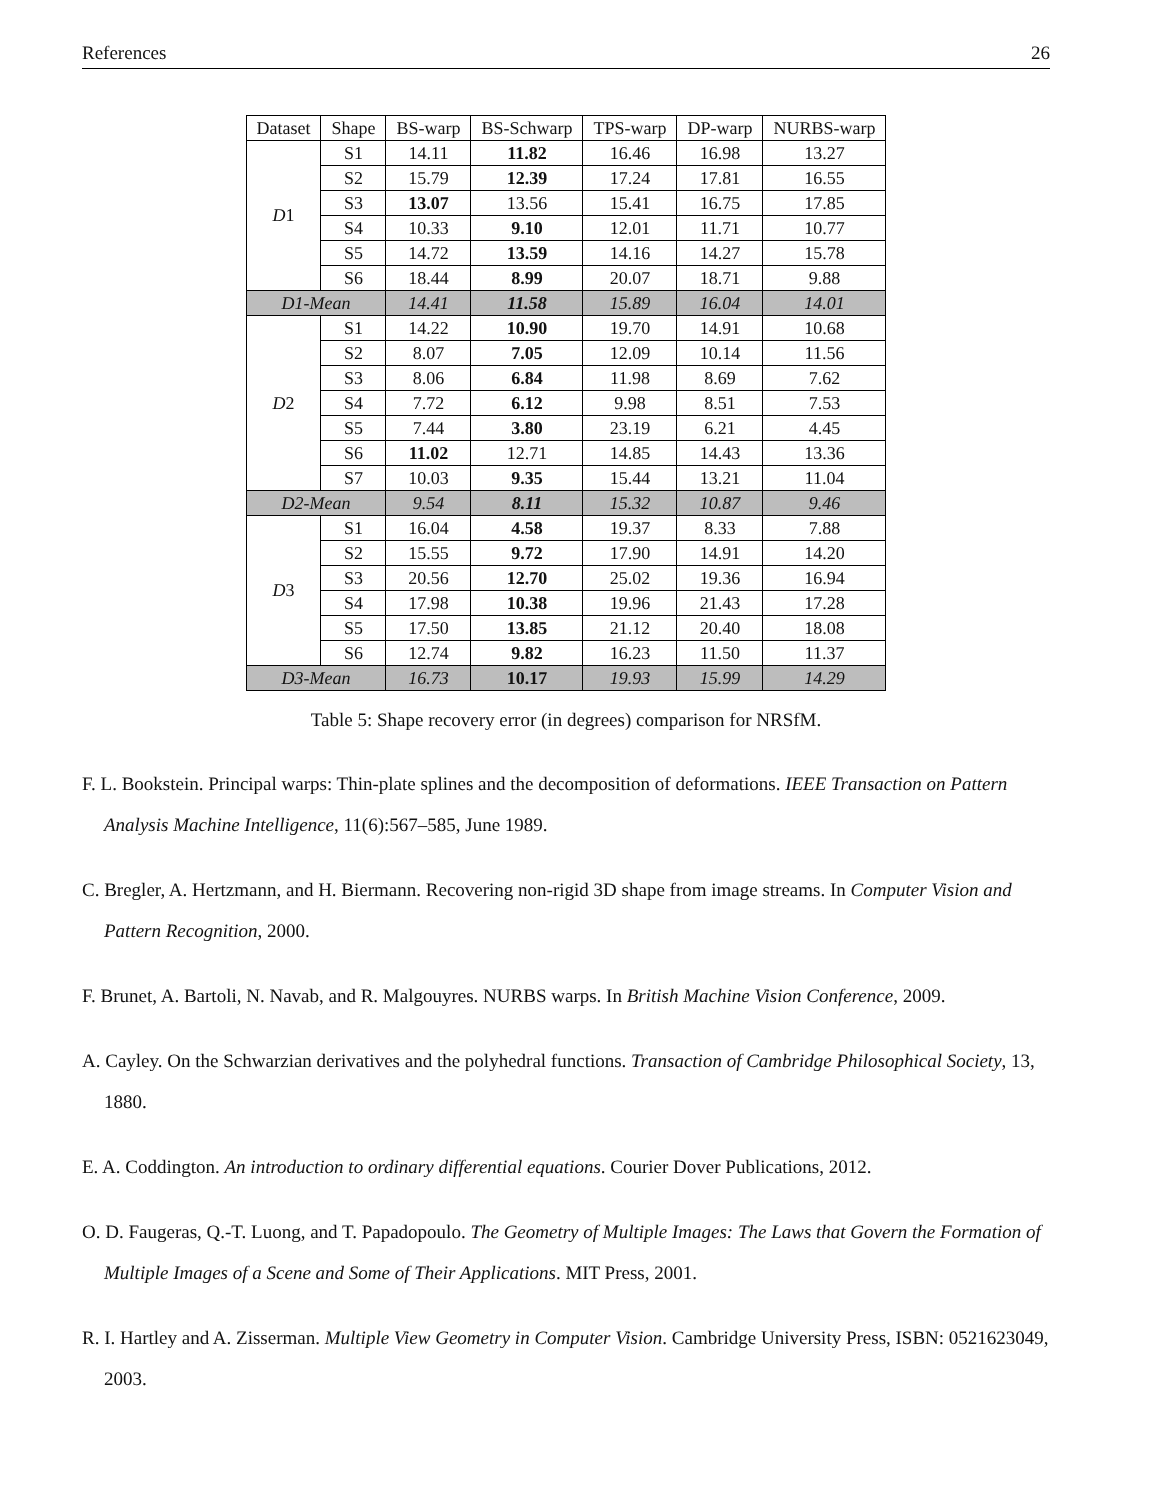References 26
| Dataset | Shape | BS-warp | BS-Schwarp | TPS-warp | DP-warp | NURBS-warp |
| --- | --- | --- | --- | --- | --- | --- |
| D 1 | S1 | 14.11 | 11.82 | 16.46 | 16.98 | 13.27 |
| | S2 | 15.79 | 12.39 | 17.24 | 17.81 | 16.55 |
| | S3 | 13.07 | 13.56 | 15.41 | 16.75 | 17.85 |
| | S4 | 10.33 | 9.10 | 12.01 | 11.71 | 10.77 |
| | S5 | 14.72 | 13.59 | 14.16 | 14.27 | 15.78 |
| | S6 | 18.44 | 8.99 | 20.07 | 18.71 | 9.88 |
| D1-Mean | | 14.41 | 11.58 | 15.89 | 16.04 | 14.01 |
| D 2 | S1 | 14.22 | 10.90 | 19.70 | 14.91 | 10.68 |
| | S2 | 8.07 | 7.05 | 12.09 | 10.14 | 11.56 |
| | S3 | 8.06 | 6.84 | 11.98 | 8.69 | 7.62 |
| | S4 | 7.72 | 6.12 | 9.98 | 8.51 | 7.53 |
| | S5 | 7.44 | 3.80 | 23.19 | 6.21 | 4.45 |
| | S6 | 11.02 | 12.71 | 14.85 | 14.43 | 13.36 |
| | S7 | 10.03 | 9.35 | 15.44 | 13.21 | 11.04 |
| D2-Mean | | 9.54 | 8.11 | 15.32 | 10.87 | 9.46 |
| D 3 | S1 | 16.04 | 4.58 | 19.37 | 8.33 | 7.88 |
| | S2 | 15.55 | 9.72 | 17.90 | 14.91 | 14.20 |
| | S3 | 20.56 | 12.70 | 25.02 | 19.36 | 16.94 |
| | S4 | 17.98 | 10.38 | 19.96 | 21.43 | 17.28 |
| | S5 | 17.50 | 13.85 | 21.12 | 20.40 | 18.08 |
| | S6 | 12.74 | 9.82 | 16.23 | 11.50 | 11.37 |
| D3-Mean | | 16.73 | 10.17 | 19.93 | 15.99 | 14.29 |
Table 5: Shape recovery error (in degrees) comparison for NRSfM.
F. L. Bookstein. Principal warps: Thin-plate splines and the decomposition of deformations. IEEE Transaction on Pattern Analysis Machine Intelligence, 11(6):567–585, June 1989.
C. Bregler, A. Hertzmann, and H. Biermann. Recovering non-rigid 3D shape from image streams. In Computer Vision and Pattern Recognition, 2000.
F. Brunet, A. Bartoli, N. Navab, and R. Malgouyres. NURBS warps. In British Machine Vision Conference, 2009.
A. Cayley. On the Schwarzian derivatives and the polyhedral functions. Transaction of Cambridge Philosophical Society, 13, 1880.
E. A. Coddington. An introduction to ordinary differential equations. Courier Dover Publications, 2012.
O. D. Faugeras, Q.-T. Luong, and T. Papadopoulo. The Geometry of Multiple Images: The Laws that Govern the Formation of Multiple Images of a Scene and Some of Their Applications. MIT Press, 2001.
R. I. Hartley and A. Zisserman. Multiple View Geometry in Computer Vision. Cambridge University Press, ISBN: 0521623049, 2003.